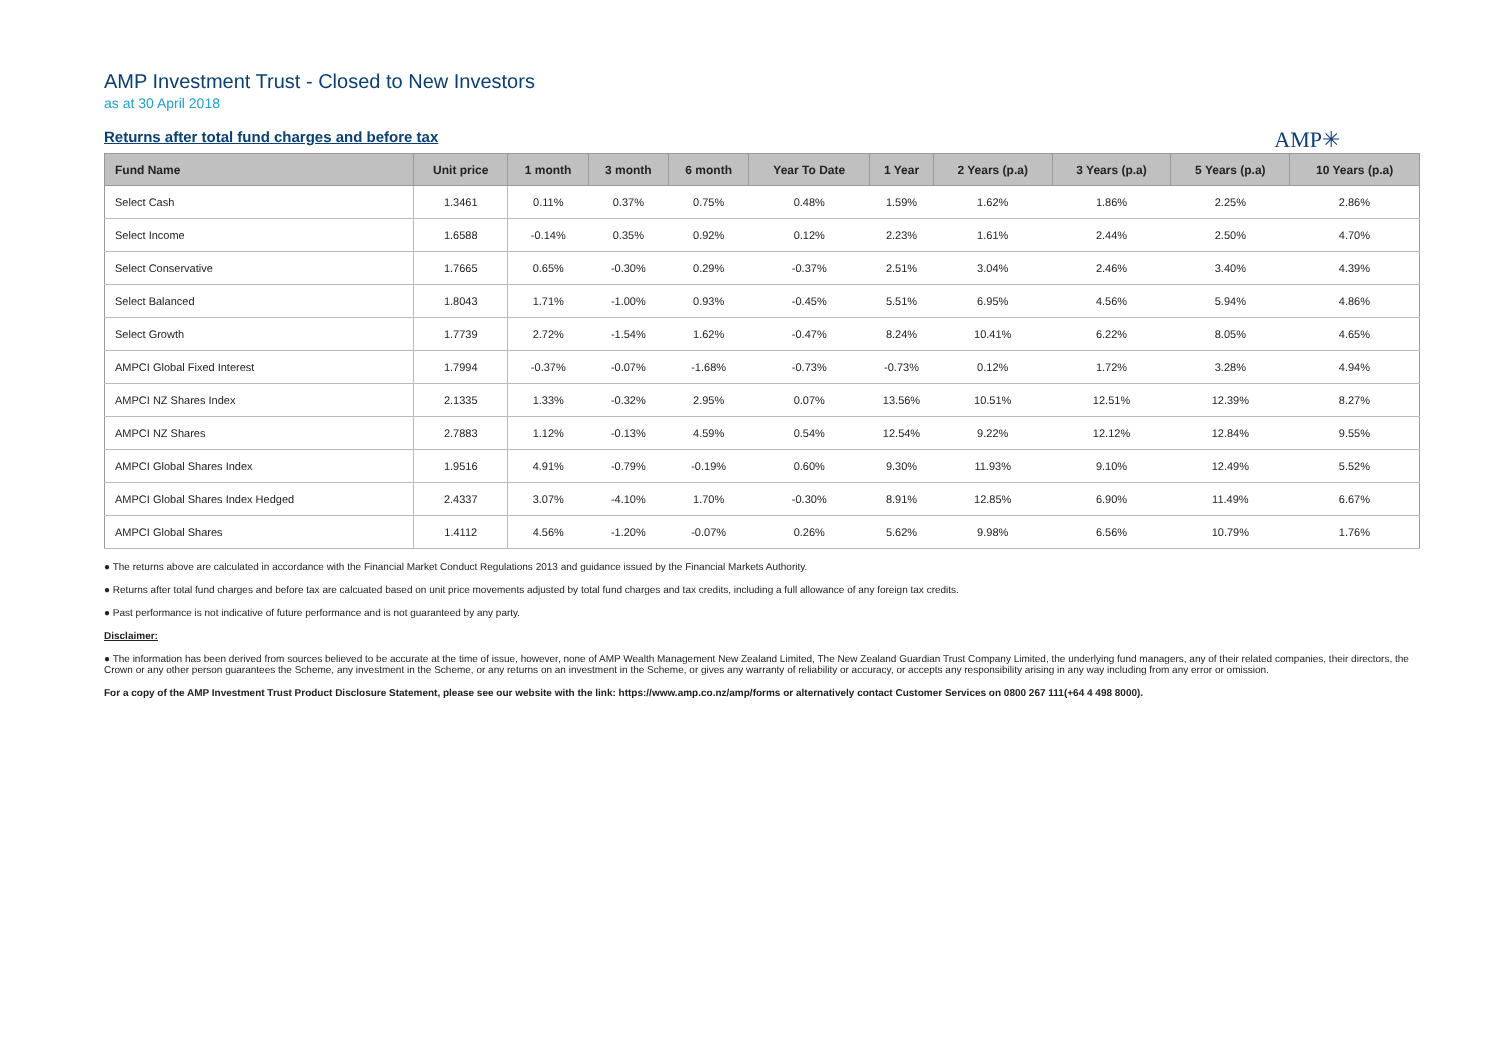AMP Investment Trust - Closed to New Investors
as at 30 April 2018
Returns after total fund charges and before tax
AMP✳
| Fund Name | Unit price | 1 month | 3 month | 6 month | Year To Date | 1 Year | 2 Years (p.a) | 3 Years (p.a) | 5 Years (p.a) | 10 Years (p.a) |
| --- | --- | --- | --- | --- | --- | --- | --- | --- | --- | --- |
| Select Cash | 1.3461 | 0.11% | 0.37% | 0.75% | 0.48% | 1.59% | 1.62% | 1.86% | 2.25% | 2.86% |
| Select Income | 1.6588 | -0.14% | 0.35% | 0.92% | 0.12% | 2.23% | 1.61% | 2.44% | 2.50% | 4.70% |
| Select Conservative | 1.7665 | 0.65% | -0.30% | 0.29% | -0.37% | 2.51% | 3.04% | 2.46% | 3.40% | 4.39% |
| Select Balanced | 1.8043 | 1.71% | -1.00% | 0.93% | -0.45% | 5.51% | 6.95% | 4.56% | 5.94% | 4.86% |
| Select Growth | 1.7739 | 2.72% | -1.54% | 1.62% | -0.47% | 8.24% | 10.41% | 6.22% | 8.05% | 4.65% |
| AMPCI Global Fixed Interest | 1.7994 | -0.37% | -0.07% | -1.68% | -0.73% | -0.73% | 0.12% | 1.72% | 3.28% | 4.94% |
| AMPCI NZ Shares Index | 2.1335 | 1.33% | -0.32% | 2.95% | 0.07% | 13.56% | 10.51% | 12.51% | 12.39% | 8.27% |
| AMPCI NZ Shares | 2.7883 | 1.12% | -0.13% | 4.59% | 0.54% | 12.54% | 9.22% | 12.12% | 12.84% | 9.55% |
| AMPCI Global Shares Index | 1.9516 | 4.91% | -0.79% | -0.19% | 0.60% | 9.30% | 11.93% | 9.10% | 12.49% | 5.52% |
| AMPCI Global Shares Index Hedged | 2.4337 | 3.07% | -4.10% | 1.70% | -0.30% | 8.91% | 12.85% | 6.90% | 11.49% | 6.67% |
| AMPCI Global Shares | 1.4112 | 4.56% | -1.20% | -0.07% | 0.26% | 5.62% | 9.98% | 6.56% | 10.79% | 1.76% |
● The returns above are calculated in accordance with the Financial Market Conduct Regulations 2013 and guidance issued by the Financial Markets Authority.
● Returns after total fund charges and before tax are calcuated based on unit price movements adjusted by total fund charges and tax credits, including a full allowance of any foreign tax credits.
● Past performance is not indicative of future performance and is not guaranteed by any party.
Disclaimer:
● The information has been derived from sources believed to be accurate at the time of issue, however, none of AMP Wealth Management New Zealand Limited, The New Zealand Guardian Trust Company Limited, the underlying fund managers, any of their related companies, their directors, the Crown or any other person guarantees the Scheme, any investment in the Scheme, or any returns on an investment in the Scheme, or gives any warranty of reliability or accuracy, or accepts any responsibility arising in any way including from any error or omission.
For a copy of the AMP Investment Trust Product Disclosure Statement, please see our website with the link: https://www.amp.co.nz/amp/forms or alternatively contact Customer Services on 0800 267 111(+64 4 498 8000).